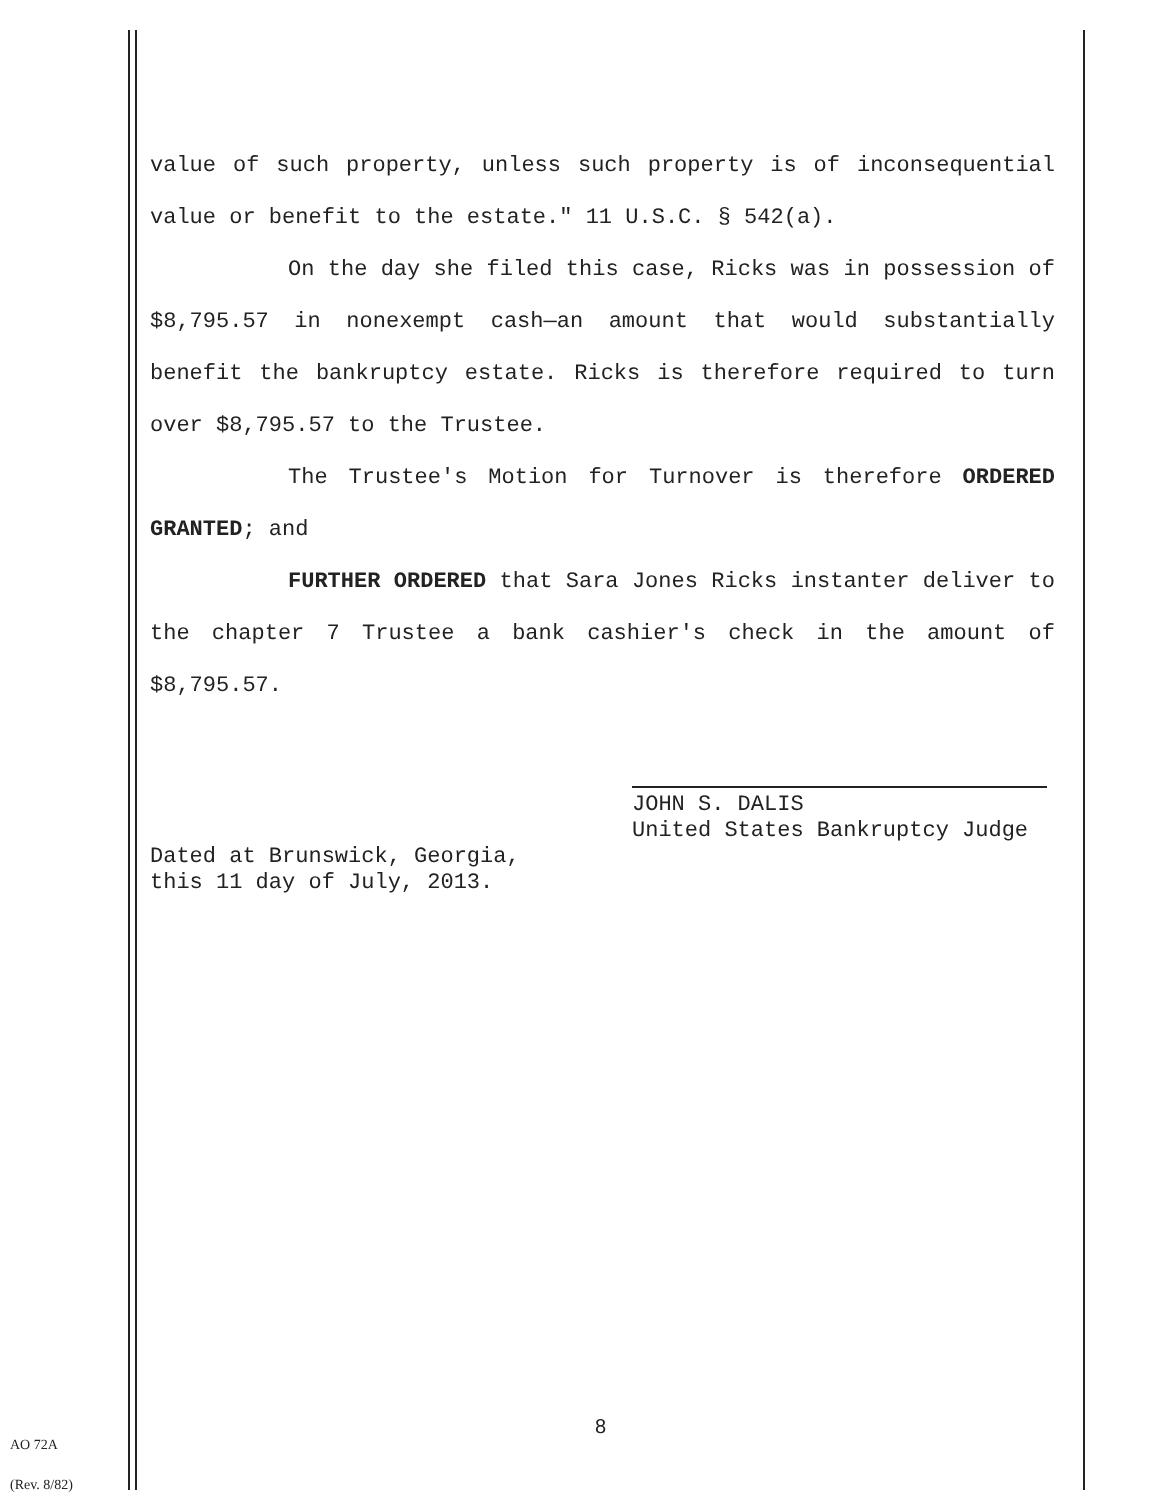value of such property, unless such property is of inconsequential value or benefit to the estate." 11 U.S.C. § 542(a).
On the day she filed this case, Ricks was in possession of $8,795.57 in nonexempt cash—an amount that would substantially benefit the bankruptcy estate. Ricks is therefore required to turn over $8,795.57 to the Trustee.
The Trustee's Motion for Turnover is therefore ORDERED GRANTED; and
FURTHER ORDERED that Sara Jones Ricks instanter deliver to the chapter 7 Trustee a bank cashier's check in the amount of $8,795.57.
JOHN S. DALIS
United States Bankruptcy Judge
Dated at Brunswick, Georgia,
this 11 day of July, 2013.
8
AO 72A
(Rev. 8/82)